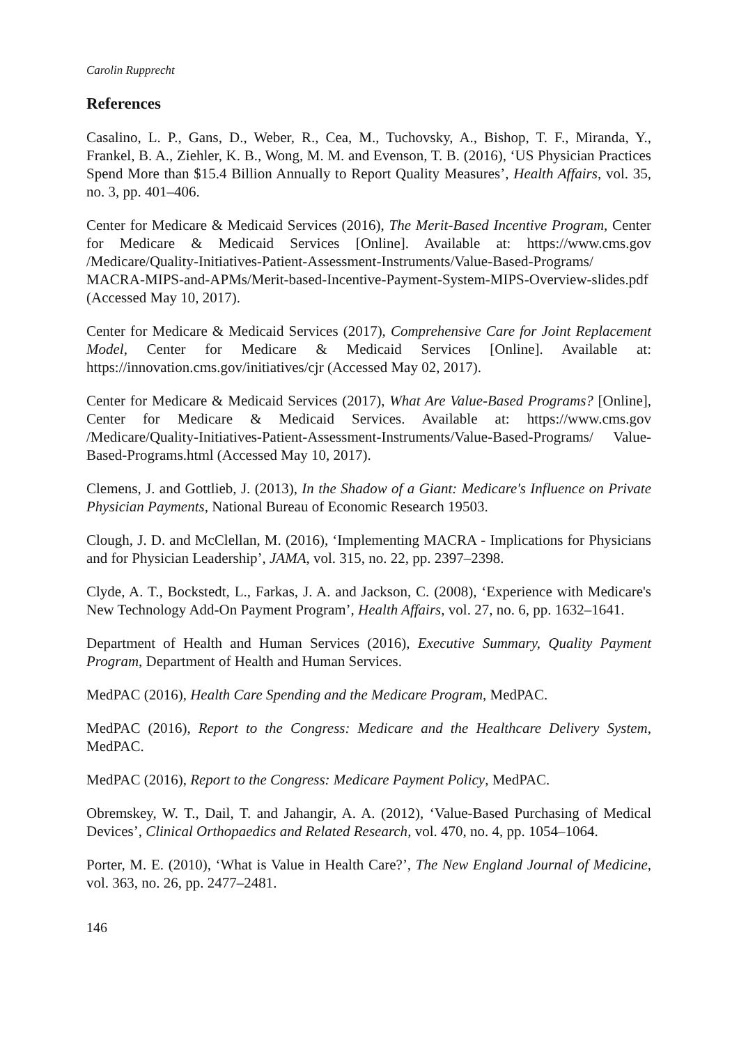Carolin Rupprecht
References
Casalino, L. P., Gans, D., Weber, R., Cea, M., Tuchovsky, A., Bishop, T. F., Miranda, Y., Frankel, B. A., Ziehler, K. B., Wong, M. M. and Evenson, T. B. (2016), ‘US Physician Practices Spend More than $15.4 Billion Annually to Report Quality Measures’, Health Affairs, vol. 35, no. 3, pp. 401–406.
Center for Medicare & Medicaid Services (2016), The Merit-Based Incentive Program, Center for Medicare & Medicaid Services [Online]. Available at: https://www.cms.gov /Medicare/Quality-Initiatives-Patient-Assessment-Instruments/Value-Based-Programs/ MACRA-MIPS-and-APMs/Merit-based-Incentive-Payment-System-MIPS-Overview-slides.pdf (Accessed May 10, 2017).
Center for Medicare & Medicaid Services (2017), Comprehensive Care for Joint Replacement Model, Center for Medicare & Medicaid Services [Online]. Available at: https://innovation.cms.gov/initiatives/cjr (Accessed May 02, 2017).
Center for Medicare & Medicaid Services (2017), What Are Value-Based Programs? [Online], Center for Medicare & Medicaid Services. Available at: https://www.cms.gov /Medicare/Quality-Initiatives-Patient-Assessment-Instruments/Value-Based-Programs/ Value-Based-Programs.html (Accessed May 10, 2017).
Clemens, J. and Gottlieb, J. (2013), In the Shadow of a Giant: Medicare's Influence on Private Physician Payments, National Bureau of Economic Research 19503.
Clough, J. D. and McClellan, M. (2016), ‘Implementing MACRA - Implications for Physicians and for Physician Leadership’, JAMA, vol. 315, no. 22, pp. 2397–2398.
Clyde, A. T., Bockstedt, L., Farkas, J. A. and Jackson, C. (2008), ‘Experience with Medicare's New Technology Add-On Payment Program’, Health Affairs, vol. 27, no. 6, pp. 1632–1641.
Department of Health and Human Services (2016), Executive Summary, Quality Payment Program, Department of Health and Human Services.
MedPAC (2016), Health Care Spending and the Medicare Program, MedPAC.
MedPAC (2016), Report to the Congress: Medicare and the Healthcare Delivery System, MedPAC.
MedPAC (2016), Report to the Congress: Medicare Payment Policy, MedPAC.
Obremskey, W. T., Dail, T. and Jahangir, A. A. (2012), ‘Value-Based Purchasing of Medical Devices’, Clinical Orthopaedics and Related Research, vol. 470, no. 4, pp. 1054–1064.
Porter, M. E. (2010), ‘What is Value in Health Care?’, The New England Journal of Medicine, vol. 363, no. 26, pp. 2477–2481.
146